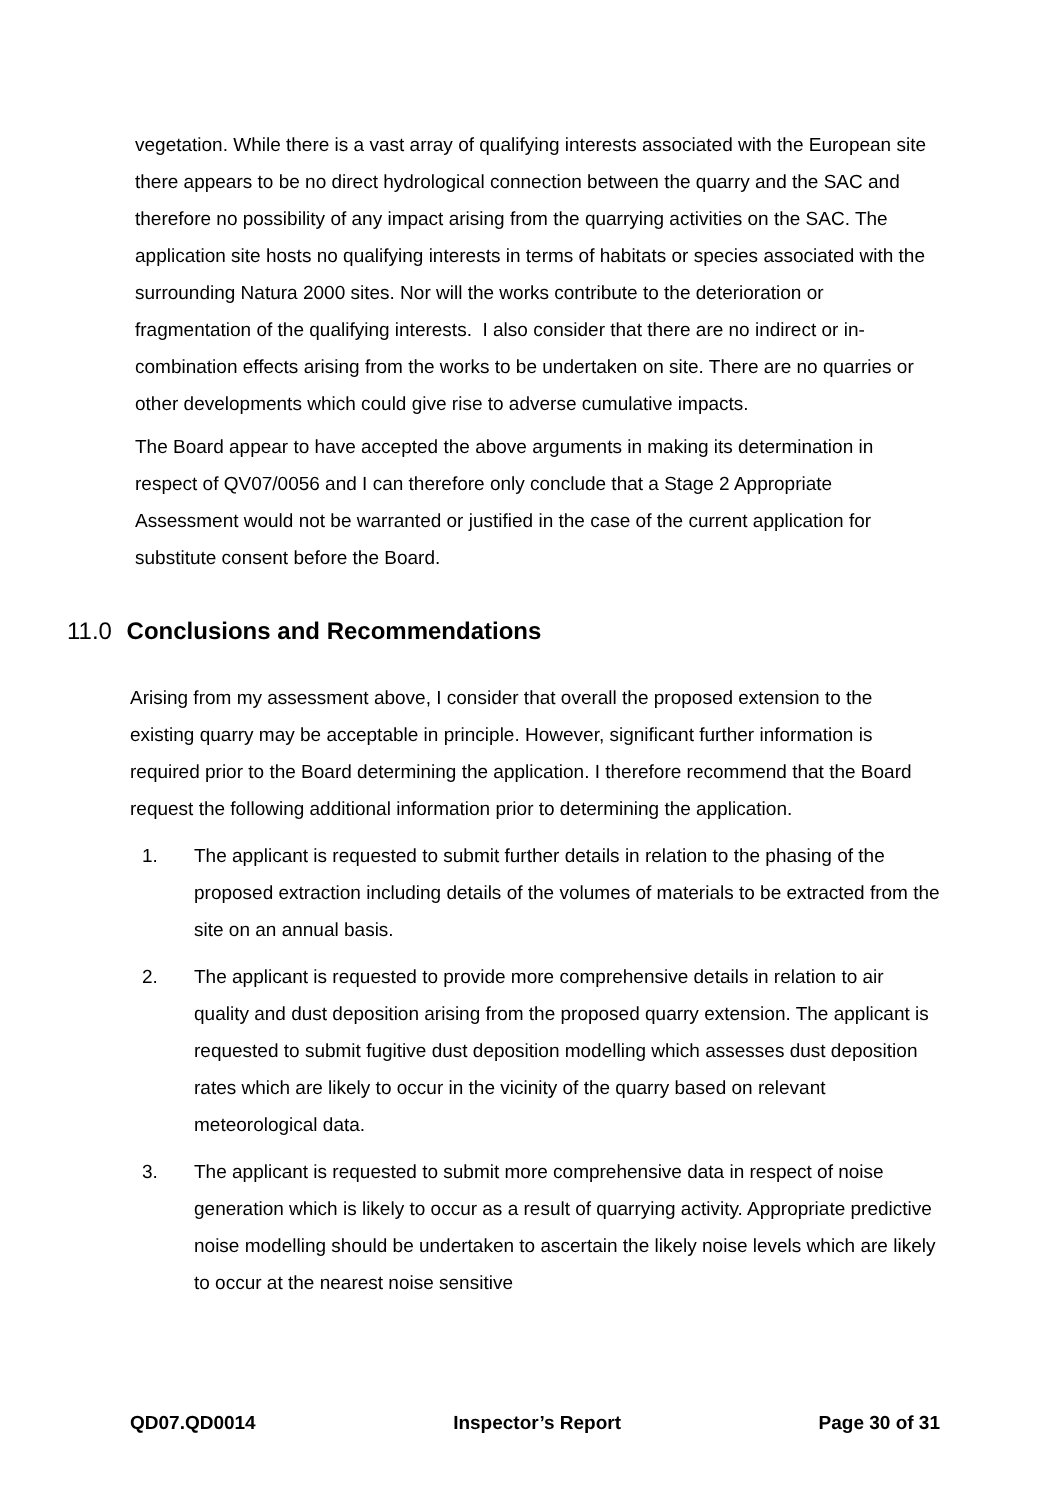vegetation. While there is a vast array of qualifying interests associated with the European site there appears to be no direct hydrological connection between the quarry and the SAC and therefore no possibility of any impact arising from the quarrying activities on the SAC. The application site hosts no qualifying interests in terms of habitats or species associated with the surrounding Natura 2000 sites. Nor will the works contribute to the deterioration or fragmentation of the qualifying interests. I also consider that there are no indirect or in-combination effects arising from the works to be undertaken on site. There are no quarries or other developments which could give rise to adverse cumulative impacts.
The Board appear to have accepted the above arguments in making its determination in respect of QV07/0056 and I can therefore only conclude that a Stage 2 Appropriate Assessment would not be warranted or justified in the case of the current application for substitute consent before the Board.
11.0 Conclusions and Recommendations
Arising from my assessment above, I consider that overall the proposed extension to the existing quarry may be acceptable in principle. However, significant further information is required prior to the Board determining the application. I therefore recommend that the Board request the following additional information prior to determining the application.
1. The applicant is requested to submit further details in relation to the phasing of the proposed extraction including details of the volumes of materials to be extracted from the site on an annual basis.
2. The applicant is requested to provide more comprehensive details in relation to air quality and dust deposition arising from the proposed quarry extension. The applicant is requested to submit fugitive dust deposition modelling which assesses dust deposition rates which are likely to occur in the vicinity of the quarry based on relevant meteorological data.
3. The applicant is requested to submit more comprehensive data in respect of noise generation which is likely to occur as a result of quarrying activity. Appropriate predictive noise modelling should be undertaken to ascertain the likely noise levels which are likely to occur at the nearest noise sensitive
QD07.QD0014 Inspector’s Report Page 30 of 31